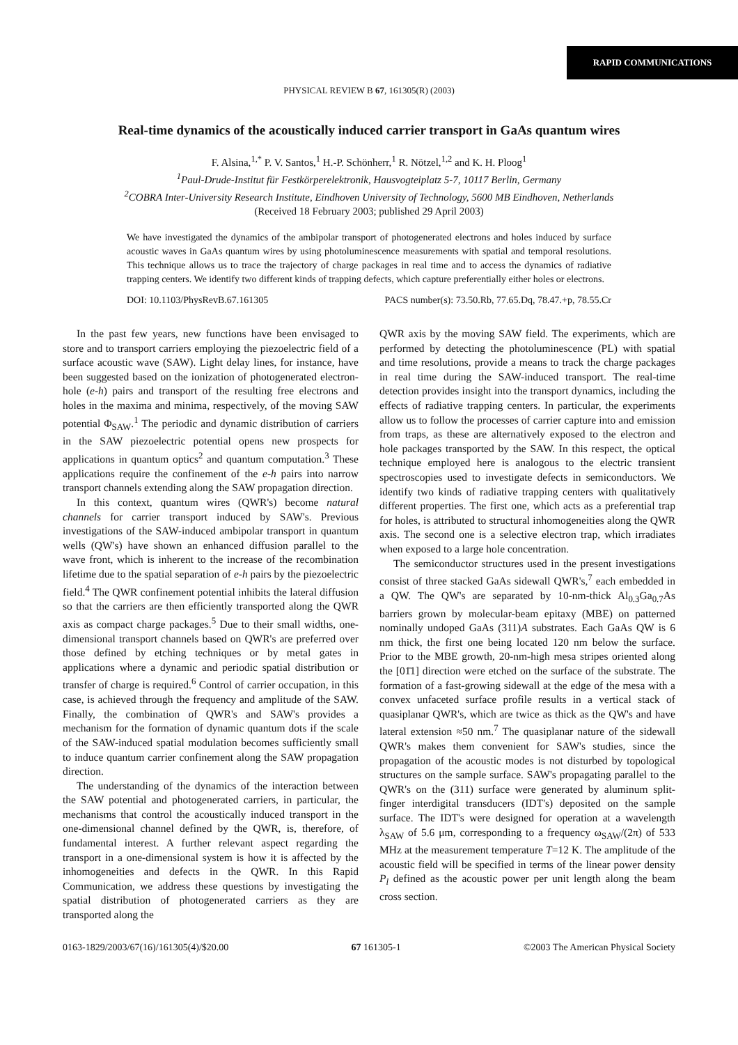RAPID COMMUNICATIONS
PHYSICAL REVIEW B 67, 161305(R) (2003)
Real-time dynamics of the acoustically induced carrier transport in GaAs quantum wires
F. Alsina,<sup>1,*</sup> P. V. Santos,<sup>1</sup> H.-P. Schönherr,<sup>1</sup> R. Nötzel,<sup>1,2</sup> and K. H. Ploog<sup>1</sup>
<sup>1</sup> Paul-Drude-Institut für Festkörperelektronik, Hausvogteiplatz 5-7, 10117 Berlin, Germany
<sup>2</sup> COBRA Inter-University Research Institute, Eindhoven University of Technology, 5600 MB Eindhoven, Netherlands
(Received 18 February 2003; published 29 April 2003)
We have investigated the dynamics of the ambipolar transport of photogenerated electrons and holes induced by surface acoustic waves in GaAs quantum wires by using photoluminescence measurements with spatial and temporal resolutions. This technique allows us to trace the trajectory of charge packages in real time and to access the dynamics of radiative trapping centers. We identify two different kinds of trapping defects, which capture preferentially either holes or electrons.
DOI: 10.1103/PhysRevB.67.161305 PACS number(s): 73.50.Rb, 77.65.Dq, 78.47.+p, 78.55.Cr
In the past few years, new functions have been envisaged to store and to transport carriers employing the piezoelectric field of a surface acoustic wave (SAW). Light delay lines, for instance, have been suggested based on the ionization of photogenerated electron-hole (e-h) pairs and transport of the resulting free electrons and holes in the maxima and minima, respectively, of the moving SAW potential Φ<sub>SAW</sub>.<sup>1</sup> The periodic and dynamic distribution of carriers in the SAW piezoelectric potential opens new prospects for applications in quantum optics<sup>2</sup> and quantum computation.<sup>3</sup> These applications require the confinement of the e-h pairs into narrow transport channels extending along the SAW propagation direction.
In this context, quantum wires (QWR's) become natural channels for carrier transport induced by SAW's. Previous investigations of the SAW-induced ambipolar transport in quantum wells (QW's) have shown an enhanced diffusion parallel to the wave front, which is inherent to the increase of the recombination lifetime due to the spatial separation of e-h pairs by the piezoelectric field.<sup>4</sup> The QWR confinement potential inhibits the lateral diffusion so that the carriers are then efficiently transported along the QWR axis as compact charge packages.<sup>5</sup> Due to their small widths, one-dimensional transport channels based on QWR's are preferred over those defined by etching techniques or by metal gates in applications where a dynamic and periodic spatial distribution or transfer of charge is required.<sup>6</sup> Control of carrier occupation, in this case, is achieved through the frequency and amplitude of the SAW. Finally, the combination of QWR's and SAW's provides a mechanism for the formation of dynamic quantum dots if the scale of the SAW-induced spatial modulation becomes sufficiently small to induce quantum carrier confinement along the SAW propagation direction.
The understanding of the dynamics of the interaction between the SAW potential and photogenerated carriers, in particular, the mechanisms that control the acoustically induced transport in the one-dimensional channel defined by the QWR, is, therefore, of fundamental interest. A further relevant aspect regarding the transport in a one-dimensional system is how it is affected by the inhomogeneities and defects in the QWR. In this Rapid Communication, we address these questions by investigating the spatial distribution of photogenerated carriers as they are transported along the
QWR axis by the moving SAW field. The experiments, which are performed by detecting the photoluminescence (PL) with spatial and time resolutions, provide a means to track the charge packages in real time during the SAW-induced transport. The real-time detection provides insight into the transport dynamics, including the effects of radiative trapping centers. In particular, the experiments allow us to follow the processes of carrier capture into and emission from traps, as these are alternatively exposed to the electron and hole packages transported by the SAW. In this respect, the optical technique employed here is analogous to the electric transient spectroscopies used to investigate defects in semiconductors. We identify two kinds of radiative trapping centers with qualitatively different properties. The first one, which acts as a preferential trap for holes, is attributed to structural inhomogeneities along the QWR axis. The second one is a selective electron trap, which irradiates when exposed to a large hole concentration.
The semiconductor structures used in the present investigations consist of three stacked GaAs sidewall QWR's,<sup>7</sup> each embedded in a QW. The QW's are separated by 10-nm-thick Al<sub>0.3</sub>Ga<sub>0.7</sub>As barriers grown by molecular-beam epitaxy (MBE) on patterned nominally undoped GaAs (311)A substrates. Each GaAs QW is 6 nm thick, the first one being located 120 nm below the surface. Prior to the MBE growth, 20-nm-high mesa stripes oriented along the [01̄1] direction were etched on the surface of the substrate. The formation of a fast-growing sidewall at the edge of the mesa with a convex unfaceted surface profile results in a vertical stack of quasiplanar QWR's, which are twice as thick as the QW's and have lateral extension ≈50 nm.<sup>7</sup> The quasiplanar nature of the sidewall QWR's makes them convenient for SAW's studies, since the propagation of the acoustic modes is not disturbed by topological structures on the sample surface. SAW's propagating parallel to the QWR's on the (311) surface were generated by aluminum split-finger interdigital transducers (IDT's) deposited on the sample surface. The IDT's were designed for operation at a wavelength λ<sub>SAW</sub> of 5.6 μm, corresponding to a frequency ω<sub>SAW</sub>/(2π) of 533 MHz at the measurement temperature T=12 K. The amplitude of the acoustic field will be specified in terms of the linear power density P<sub>l</sub> defined as the acoustic power per unit length along the beam cross section.
0163-1829/2003/67(16)/161305(4)/$20.00 67 161305-1 ©2003 The American Physical Society